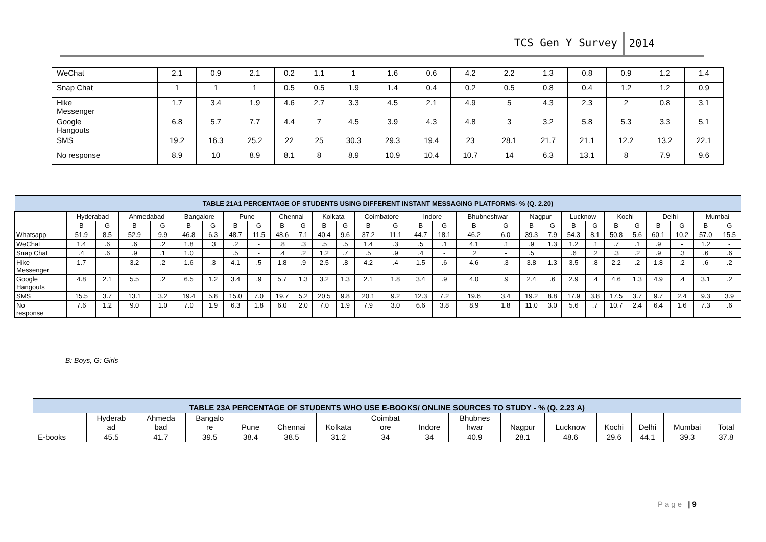TCS Gen Y Survey 2014
| WeChat | 2.1 | 0.9 | 2.1 | 0.2 | 1.1 | 1 | 1.6 | 0.6 | 4.2 | 2.2 | 1.3 | 0.8 | 0.9 | 1.2 | 1.4 |
| Snap Chat | 1 | 1 | 1 | 0.5 | 0.5 | 1.9 | 1.4 | 0.4 | 0.2 | 0.5 | 0.8 | 0.4 | 1.2 | 1.2 | 0.9 |
| Hike Messenger | 1.7 | 3.4 | 1.9 | 4.6 | 2.7 | 3.3 | 4.5 | 2.1 | 4.9 | 5 | 4.3 | 2.3 | 2 | 0.8 | 3.1 |
| Google Hangouts | 6.8 | 5.7 | 7.7 | 4.4 | 7 | 4.5 | 3.9 | 4.3 | 4.8 | 3 | 3.2 | 5.8 | 5.3 | 3.3 | 5.1 |
| SMS | 19.2 | 16.3 | 25.2 | 22 | 25 | 30.3 | 29.3 | 19.4 | 23 | 28.1 | 21.7 | 21.1 | 12.2 | 13.2 | 22.1 |
| No response | 8.9 | 10 | 8.9 | 8.1 | 8 | 8.9 | 10.9 | 10.4 | 10.7 | 14 | 6.3 | 13.1 | 8 | 7.9 | 9.6 |
| TABLE 21A1 PERCENTAGE OF STUDENTS USING DIFFERENT INSTANT MESSAGING PLATFORMS- % (Q. 2.20) | | | | | | | | | | | | | | | | | | | | | | | | | | | | |
| | Hyderabad | | Ahmedabad | | Bangalore | | Pune | | Chennai | | Kolkata | | Coimbatore | | Indore | | Bhubneshwar | | Nagpur | | Lucknow | | Kochi | | Delhi | | Mumbai | |
| | B | G | B | G | B | G | B | G | B | G | B | G | B | G | B | G | B | G | B | G | B | G | B | G | B | G | B | G |
| Whatsapp | 51.9 | 8.5 | 52.9 | 9.9 | 46.8 | 6.3 | 48.7 | 11.5 | 48.6 | 7.1 | 40.4 | 9.6 | 37.2 | 11.1 | 44.7 | 18.1 | 46.2 | 6.0 | 39.3 | 7.9 | 54.3 | 8.1 | 50.8 | 5.6 | 60.1 | 10.2 | 57.0 | 15.5 |
| WeChat | 1.4 | .6 | .6 | .2 | 1.8 | .3 | .2 | - | .8 | .3 | .5 | .5 | 1.4 | .3 | .5 | .1 | 4.1 | .1 | .9 | 1.3 | 1.2 | .1 | .7 | .1 | .9 | - | 1.2 | - |
| Snap Chat | .4 | .6 | .9 | .1 | 1.0 | | .5 | - | .4 | .2 | 1.2 | .7 | .5 | .9 | .4 | - | .2 | - | .5 | | .6 | .2 | .3 | .2 | .9 | .3 | .6 | .6 |
| Hike Messenger | 1.7 | | 3.2 | .2 | 1.6 | .3 | 4.1 | .5 | 1.8 | .9 | 2.5 | .8 | 4.2 | .4 | 1.5 | .6 | 4.6 | .3 | 3.8 | 1.3 | 3.5 | .8 | 2.2 | .2 | 1.8 | .2 | .6 | .2 |
| Google Hangouts | 4.8 | 2.1 | 5.5 | .2 | 6.5 | 1.2 | 3.4 | .9 | 5.7 | 1.3 | 3.2 | 1.3 | 2.1 | 1.8 | 3.4 | .9 | 4.0 | .9 | 2.4 | .6 | 2.9 | .4 | 4.6 | 1.3 | 4.9 | .4 | 3.1 | .2 |
| SMS | 15.5 | 3.7 | 13.1 | 3.2 | 19.4 | 5.8 | 15.0 | 7.0 | 19.7 | 5.2 | 20.5 | 9.8 | 20.1 | 9.2 | 12.3 | 7.2 | 19.6 | 3.4 | 19.2 | 8.8 | 17.9 | 3.8 | 17.5 | 3.7 | 9.7 | 2.4 | 9.3 | 3.9 |
| No response | 7.6 | 1.2 | 9.0 | 1.0 | 7.0 | 1.9 | 6.3 | 1.8 | 6.0 | 2.0 | 7.0 | 1.9 | 7.9 | 3.0 | 6.6 | 3.8 | 8.9 | 1.8 | 11.0 | 3.0 | 5.6 | .7 | 10.7 | 2.4 | 6.4 | 1.6 | 7.3 | .6 |
B: Boys, G: Girls
| TABLE 23A PERCENTAGE OF STUDENTS WHO USE E-BOOKS/ ONLINE SOURCES TO STUDY - % (Q. 2.23 A) | | | | | | | | | | | | | | | |
| | Hyderab ad | Ahmeda bad | Bangalo re | Pune | Chennai | Kolkata | Coimbat ore | Indore | Bhubnes hwar | Nagpur | Lucknow | Kochi | Delhi | Mumbai | Total |
| E-books | 45.5 | 41.7 | 39.5 | 38.4 | 38.5 | 31.2 | 34 | 34 | 40.9 | 28.1 | 48.6 | 29.6 | 44.1 | 39.3 | 37.8 |
Page | 9